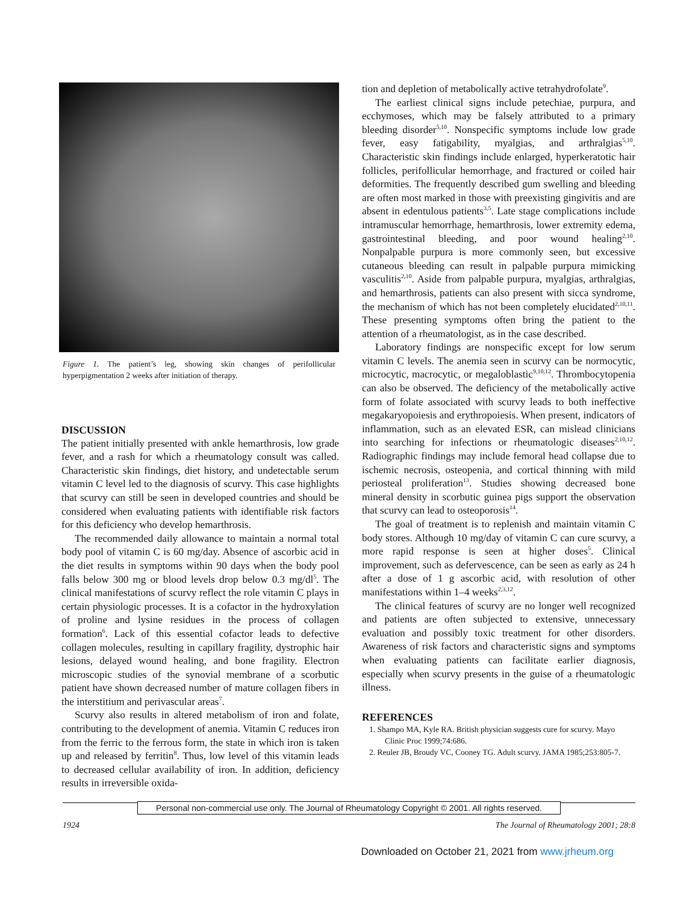Figure 1. The patient’s leg, showing skin changes of perifollicular hyperpigmentation 2 weeks after initiation of therapy.
DISCUSSION
The patient initially presented with ankle hemarthrosis, low grade fever, and a rash for which a rheumatology consult was called. Characteristic skin findings, diet history, and undetectable serum vitamin C level led to the diagnosis of scurvy. This case highlights that scurvy can still be seen in developed countries and should be considered when evaluating patients with identifiable risk factors for this deficiency who develop hemarthrosis.
The recommended daily allowance to maintain a normal total body pool of vitamin C is 60 mg/day. Absence of ascorbic acid in the diet results in symptoms within 90 days when the body pool falls below 300 mg or blood levels drop below 0.3 mg/dl<sup>5</sup>. The clinical manifestations of scurvy reflect the role vitamin C plays in certain physiologic processes. It is a cofactor in the hydroxylation of proline and lysine residues in the process of collagen formation<sup>6</sup>. Lack of this essential cofactor leads to defective collagen molecules, resulting in capillary fragility, dystrophic hair lesions, delayed wound healing, and bone fragility. Electron microscopic studies of the synovial membrane of a scorbutic patient have shown decreased number of mature collagen fibers in the interstitium and perivascular areas<sup>7</sup>.
Scurvy also results in altered metabolism of iron and folate, contributing to the development of anemia. Vitamin C reduces iron from the ferric to the ferrous form, the state in which iron is taken up and released by ferritin<sup>8</sup>. Thus, low level of this vitamin leads to decreased cellular availability of iron. In addition, deficiency results in irreversible oxida-
tion and depletion of metabolically active tetrahydrofolate<sup>9</sup>.
The earliest clinical signs include petechiae, purpura, and ecchymoses, which may be falsely attributed to a primary bleeding disorder<sup>5,10</sup>. Nonspecific symptoms include low grade fever, easy fatigability, myalgias, and arthralgias<sup>5,10</sup>. Characteristic skin findings include enlarged, hyperkeratotic hair follicles, perifollicular hemorrhage, and fractured or coiled hair deformities. The frequently described gum swelling and bleeding are often most marked in those with preexisting gingivitis and are absent in edentulous patients<sup>3,5</sup>. Late stage complications include intramuscular hemorrhage, hemarthrosis, lower extremity edema, gastrointestinal bleeding, and poor wound healing<sup>2,10</sup>. Nonpalpable purpura is more commonly seen, but excessive cutaneous bleeding can result in palpable purpura mimicking vasculitis<sup>2,10</sup>. Aside from palpable purpura, myalgias, arthralgias, and hemarthrosis, patients can also present with sicca syndrome, the mechanism of which has not been completely elucidated<sup>2,10,11</sup>. These presenting symptoms often bring the patient to the attention of a rheumatologist, as in the case described.
Laboratory findings are nonspecific except for low serum vitamin C levels. The anemia seen in scurvy can be normocytic, microcytic, macrocytic, or megaloblastic<sup>9,10,12</sup>. Thrombocytopenia can also be observed. The deficiency of the metabolically active form of folate associated with scurvy leads to both ineffective megakaryopoiesis and erythropoiesis. When present, indicators of inflammation, such as an elevated ESR, can mislead clinicians into searching for infections or rheumatologic diseases<sup>2,10,12</sup>. Radiographic findings may include femoral head collapse due to ischemic necrosis, osteopenia, and cortical thinning with mild periosteal proliferation<sup>13</sup>. Studies showing decreased bone mineral density in scorbutic guinea pigs support the observation that scurvy can lead to osteoporosis<sup>14</sup>.
The goal of treatment is to replenish and maintain vitamin C body stores. Although 10 mg/day of vitamin C can cure scurvy, a more rapid response is seen at higher doses<sup>5</sup>. Clinical improvement, such as defervescence, can be seen as early as 24 h after a dose of 1 g ascorbic acid, with resolution of other manifestations within 1–4 weeks<sup>2,3,12</sup>.
The clinical features of scurvy are no longer well recognized and patients are often subjected to extensive, unnecessary evaluation and possibly toxic treatment for other disorders. Awareness of risk factors and characteristic signs and symptoms when evaluating patients can facilitate earlier diagnosis, especially when scurvy presents in the guise of a rheumatologic illness.
REFERENCES
1. Shampo MA, Kyle RA. British physician suggests cure for scurvy. Mayo Clinic Proc 1999;74:686.
2. Reuler JB, Broudy VC, Cooney TG. Adult scurvy. JAMA 1985;253:805-7.
Personal non-commercial use only. The Journal of Rheumatology Copyright © 2001. All rights reserved.
1924 The Journal of Rheumatology 2001; 28:8
Downloaded on October 21, 2021 from www.jrheum.org